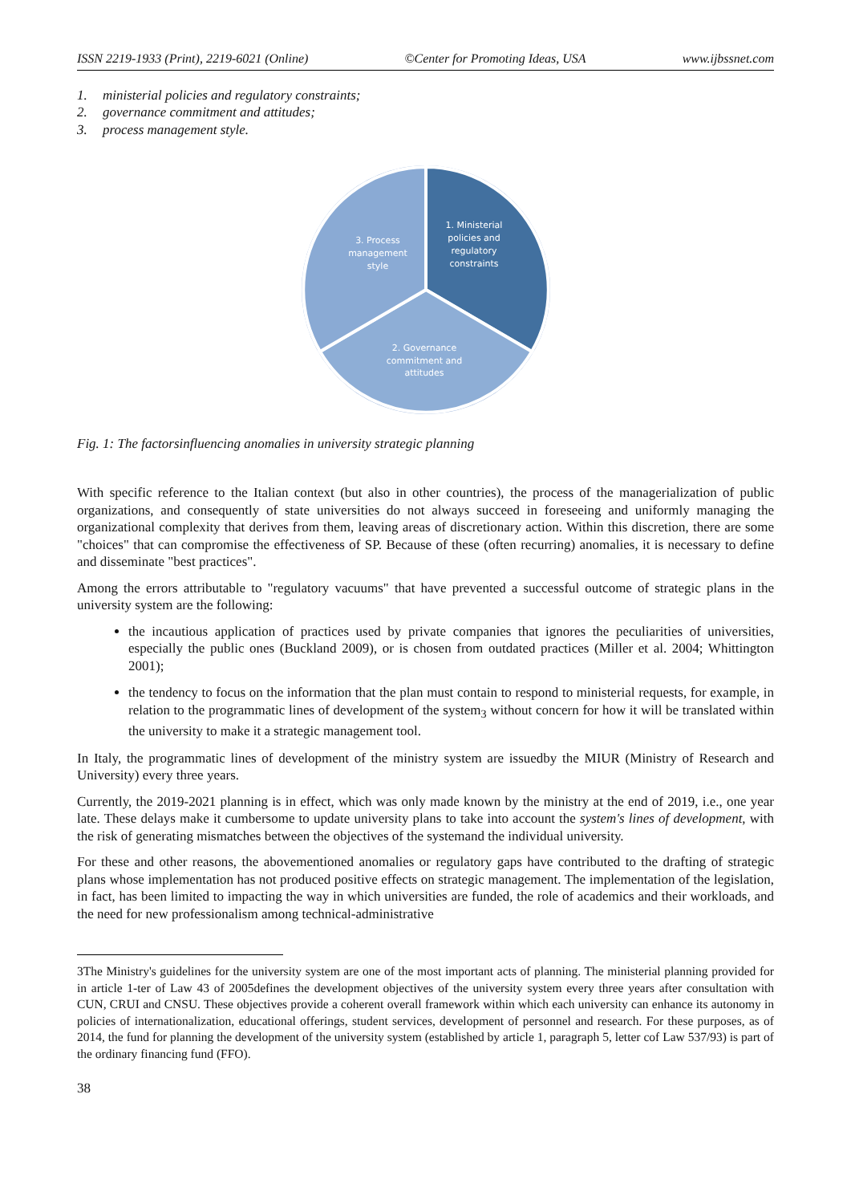ISSN 2219-1933 (Print), 2219-6021 (Online) ©Center for Promoting Ideas, USA www.ijbssnet.com
1. ministerial policies and regulatory constraints;
2. governance commitment and attitudes;
3. process management style.
1. Ministerial
policies and
regulatory
constraints
3. Process
management
style
2. Governance
commitment and
attitudes
Fig. 1: The factorsinfluencing anomalies in university strategic planning
With specific reference to the Italian context (but also in other countries), the process of the managerialization of public organizations, and consequently of state universities do not always succeed in foreseeing and uniformly managing the organizational complexity that derives from them, leaving areas of discretionary action. Within this discretion, there are some "choices" that can compromise the effectiveness of SP. Because of these (often recurring) anomalies, it is necessary to define and disseminate "best practices".
Among the errors attributable to "regulatory vacuums" that have prevented a successful outcome of strategic plans in the university system are the following:
the incautious application of practices used by private companies that ignores the peculiarities of universities, especially the public ones (Buckland 2009), or is chosen from outdated practices (Miller et al. 2004; Whittington 2001);
the tendency to focus on the information that the plan must contain to respond to ministerial requests, for example, in relation to the programmatic lines of development of the system<sub>3</sub> without concern for how it will be translated within the university to make it a strategic management tool.
In Italy, the programmatic lines of development of the ministry system are issuedby the MIUR (Ministry of Research and University) every three years.
Currently, the 2019-2021 planning is in effect, which was only made known by the ministry at the end of 2019, i.e., one year late. These delays make it cumbersome to update university plans to take into account the system's lines of development, with the risk of generating mismatches between the objectives of the systemand the individual university.
For these and other reasons, the abovementioned anomalies or regulatory gaps have contributed to the drafting of strategic plans whose implementation has not produced positive effects on strategic management. The implementation of the legislation, in fact, has been limited to impacting the way in which universities are funded, the role of academics and their workloads, and the need for new professionalism among technical-administrative
3The Ministry's guidelines for the university system are one of the most important acts of planning. The ministerial planning provided for in article 1-ter of Law 43 of 2005defines the development objectives of the university system every three years after consultation with CUN, CRUI and CNSU. These objectives provide a coherent overall framework within which each university can enhance its autonomy in policies of internationalization, educational offerings, student services, development of personnel and research. For these purposes, as of 2014, the fund for planning the development of the university system (established by article 1, paragraph 5, letter cof Law 537/93) is part of the ordinary financing fund (FFO).
38